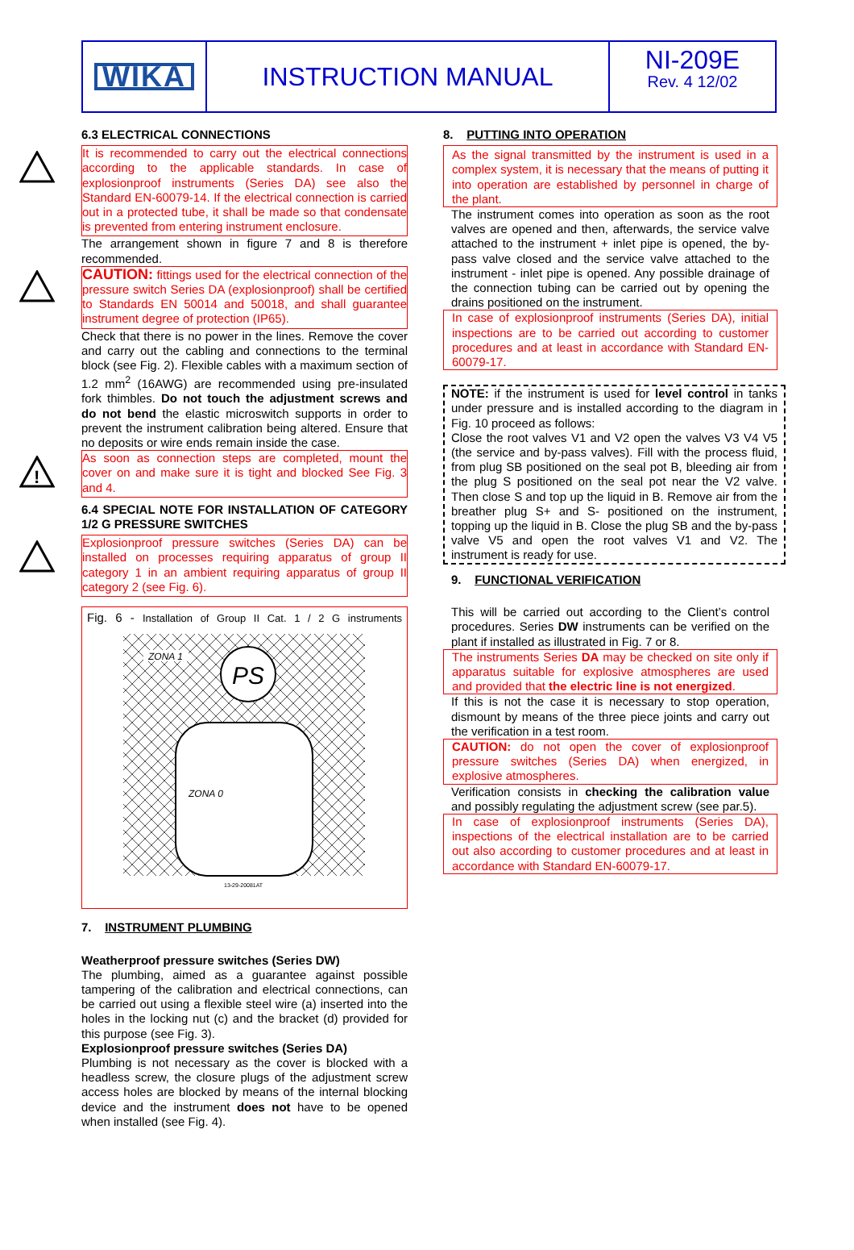WIKA
INSTRUCTION MANUAL
NI-209E
Rev. 4 12/02
6.3 ELECTRICAL CONNECTIONS
It is recommended to carry out the electrical connections according to the applicable standards. In case of explosionproof instruments (Series DA) see also the Standard EN-60079-14. If the electrical connection is carried out in a protected tube, it shall be made so that condensate is prevented from entering instrument enclosure.
The arrangement shown in figure 7 and 8 is therefore recommended.
CAUTION: fittings used for the electrical connection of the pressure switch Series DA (explosionproof) shall be certified to Standards EN 50014 and 50018, and shall guarantee instrument degree of protection (IP65).
Check that there is no power in the lines. Remove the cover and carry out the cabling and connections to the terminal block (see Fig. 2). Flexible cables with a maximum section of 1.2 mm<sup>2</sup> (16AWG) are recommended using pre-insulated fork thimbles. Do not touch the adjustment screws and do not bend the elastic microswitch supports in order to prevent the instrument calibration being altered. Ensure that no deposits or wire ends remain inside the case.
!
As soon as connection steps are completed, mount the cover on and make sure it is tight and blocked See Fig. 3 and 4.
6.4 SPECIAL NOTE FOR INSTALLATION OF CATEGORY 1/2 G PRESSURE SWITCHES
Explosionproof pressure switches (Series DA) can be installed on processes requiring apparatus of group II category 1 in an ambient requiring apparatus of group II category 2 (see Fig. 6).
Fig. 6 - Installation of Group II Cat. 1 / 2 G instruments
PS
ZONA 1
ZONA 0
13-29-20081AT
7. INSTRUMENT PLUMBING
Weatherproof pressure switches (Series DW)
The plumbing, aimed as a guarantee against possible tampering of the calibration and electrical connections, can be carried out using a flexible steel wire (a) inserted into the holes in the locking nut (c) and the bracket (d) provided for this purpose (see Fig. 3).
Explosionproof pressure switches (Series DA)
Plumbing is not necessary as the cover is blocked with a headless screw, the closure plugs of the adjustment screw access holes are blocked by means of the internal blocking device and the instrument does not have to be opened when installed (see Fig. 4).
8. PUTTING INTO OPERATION
As the signal transmitted by the instrument is used in a complex system, it is necessary that the means of putting it into operation are established by personnel in charge of the plant.
The instrument comes into operation as soon as the root valves are opened and then, afterwards, the service valve attached to the instrument + inlet pipe is opened, the by-pass valve closed and the service valve attached to the instrument - inlet pipe is opened. Any possible drainage of the connection tubing can be carried out by opening the drains positioned on the instrument.
In case of explosionproof instruments (Series DA), initial inspections are to be carried out according to customer procedures and at least in accordance with Standard EN-60079-17.
NOTE: if the instrument is used for level control in tanks under pressure and is installed according to the diagram in Fig. 10 proceed as follows:
Close the root valves V1 and V2 open the valves V3 V4 V5 (the service and by-pass valves). Fill with the process fluid, from plug SB positioned on the seal pot B, bleeding air from the plug S positioned on the seal pot near the V2 valve. Then close S and top up the liquid in B. Remove air from the breather plug S+ and S- positioned on the instrument, topping up the liquid in B. Close the plug SB and the by-pass valve V5 and open the root valves V1 and V2. The instrument is ready for use.
9. FUNCTIONAL VERIFICATION
This will be carried out according to the Client’s control procedures. Series DW instruments can be verified on the plant if installed as illustrated in Fig. 7 or 8.
The instruments Series DA may be checked on site only if apparatus suitable for explosive atmospheres are used and provided that the electric line is not energized.
If this is not the case it is necessary to stop operation, dismount by means of the three piece joints and carry out the verification in a test room.
CAUTION: do not open the cover of explosionproof pressure switches (Series DA) when energized, in explosive atmospheres.
Verification consists in checking the calibration value and possibly regulating the adjustment screw (see par.5).
In case of explosionproof instruments (Series DA), inspections of the electrical installation are to be carried out also according to customer procedures and at least in accordance with Standard EN-60079-17.